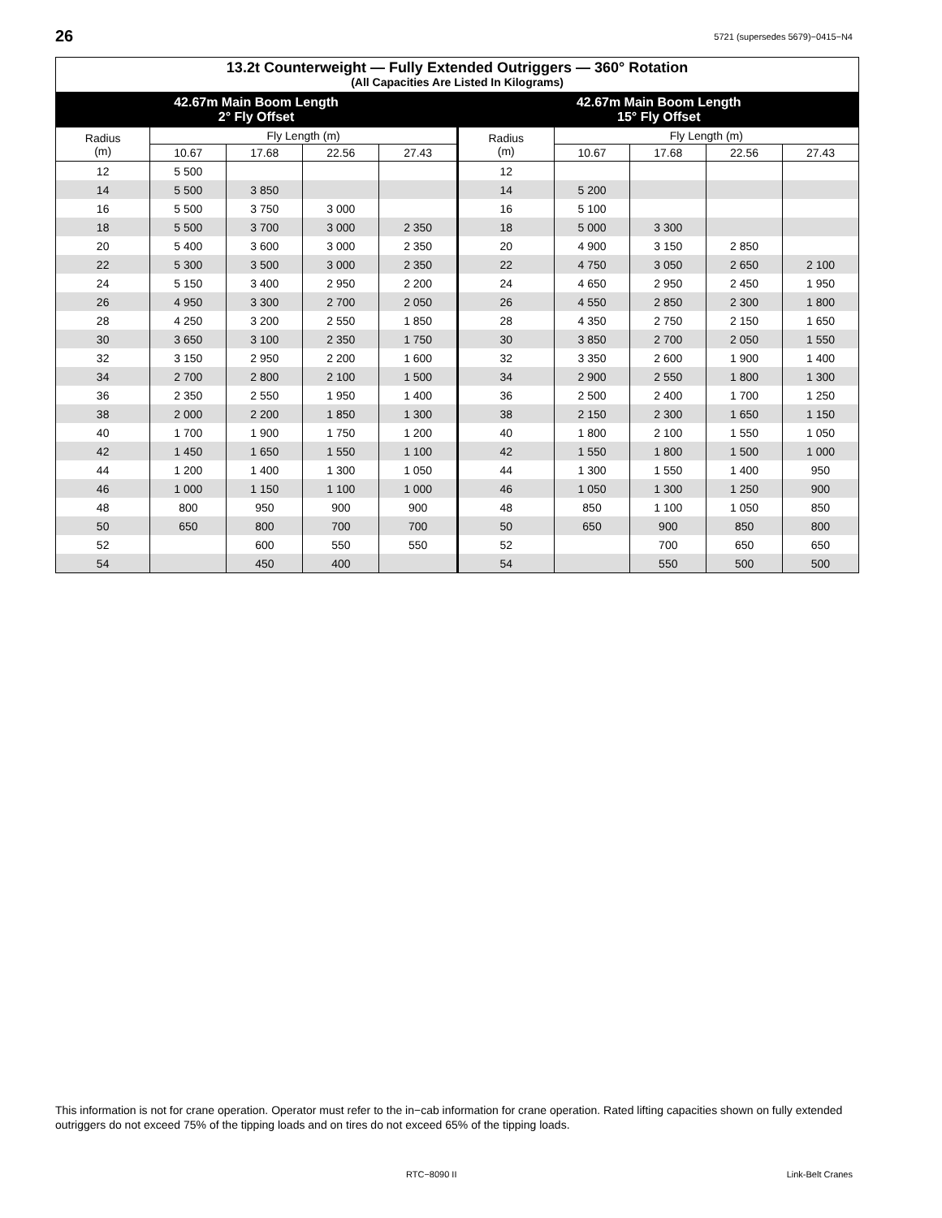26 5721 (supersedes 5679)−0415−N4
| 13.2t Counterweight — Fully Extended Outriggers — 360° Rotation (All Capacities Are Listed In Kilograms) | | | | | | | | | |
| --- | --- | --- | --- | --- | --- | --- | --- | --- | --- |
| 42.67m Main Boom Length 2° Fly Offset | | | | | 42.67m Main Boom Length 15° Fly Offset | | | | |
| Radius (m) | Fly Length (m) | | | | Radius (m) | Fly Length (m) | | | |
| | 10.67 | 17.68 | 22.56 | 27.43 | | 10.67 | 17.68 | 22.56 | 27.43 |
| 12 | 5 500 | | | | 12 | | | | |
| 14 | 5 500 | 3 850 | | | 14 | 5 200 | | | |
| 16 | 5 500 | 3 750 | 3 000 | | 16 | 5 100 | | | |
| 18 | 5 500 | 3 700 | 3 000 | 2 350 | 18 | 5 000 | 3 300 | | |
| 20 | 5 400 | 3 600 | 3 000 | 2 350 | 20 | 4 900 | 3 150 | 2 850 | |
| 22 | 5 300 | 3 500 | 3 000 | 2 350 | 22 | 4 750 | 3 050 | 2 650 | 2 100 |
| 24 | 5 150 | 3 400 | 2 950 | 2 200 | 24 | 4 650 | 2 950 | 2 450 | 1 950 |
| 26 | 4 950 | 3 300 | 2 700 | 2 050 | 26 | 4 550 | 2 850 | 2 300 | 1 800 |
| 28 | 4 250 | 3 200 | 2 550 | 1 850 | 28 | 4 350 | 2 750 | 2 150 | 1 650 |
| 30 | 3 650 | 3 100 | 2 350 | 1 750 | 30 | 3 850 | 2 700 | 2 050 | 1 550 |
| 32 | 3 150 | 2 950 | 2 200 | 1 600 | 32 | 3 350 | 2 600 | 1 900 | 1 400 |
| 34 | 2 700 | 2 800 | 2 100 | 1 500 | 34 | 2 900 | 2 550 | 1 800 | 1 300 |
| 36 | 2 350 | 2 550 | 1 950 | 1 400 | 36 | 2 500 | 2 400 | 1 700 | 1 250 |
| 38 | 2 000 | 2 200 | 1 850 | 1 300 | 38 | 2 150 | 2 300 | 1 650 | 1 150 |
| 40 | 1 700 | 1 900 | 1 750 | 1 200 | 40 | 1 800 | 2 100 | 1 550 | 1 050 |
| 42 | 1 450 | 1 650 | 1 550 | 1 100 | 42 | 1 550 | 1 800 | 1 500 | 1 000 |
| 44 | 1 200 | 1 400 | 1 300 | 1 050 | 44 | 1 300 | 1 550 | 1 400 | 950 |
| 46 | 1 000 | 1 150 | 1 100 | 1 000 | 46 | 1 050 | 1 300 | 1 250 | 900 |
| 48 | 800 | 950 | 900 | 900 | 48 | 850 | 1 100 | 1 050 | 850 |
| 50 | 650 | 800 | 700 | 700 | 50 | 650 | 900 | 850 | 800 |
| 52 | | 600 | 550 | 550 | 52 | | 700 | 650 | 650 |
| 54 | | 450 | 400 | | 54 | | 550 | 500 | 500 |
This information is not for crane operation. Operator must refer to the in−cab information for crane operation. Rated lifting capacities shown on fully extended outriggers do not exceed 75% of the tipping loads and on tires do not exceed 65% of the tipping loads.
RTC−8090 II Link-Belt Cranes